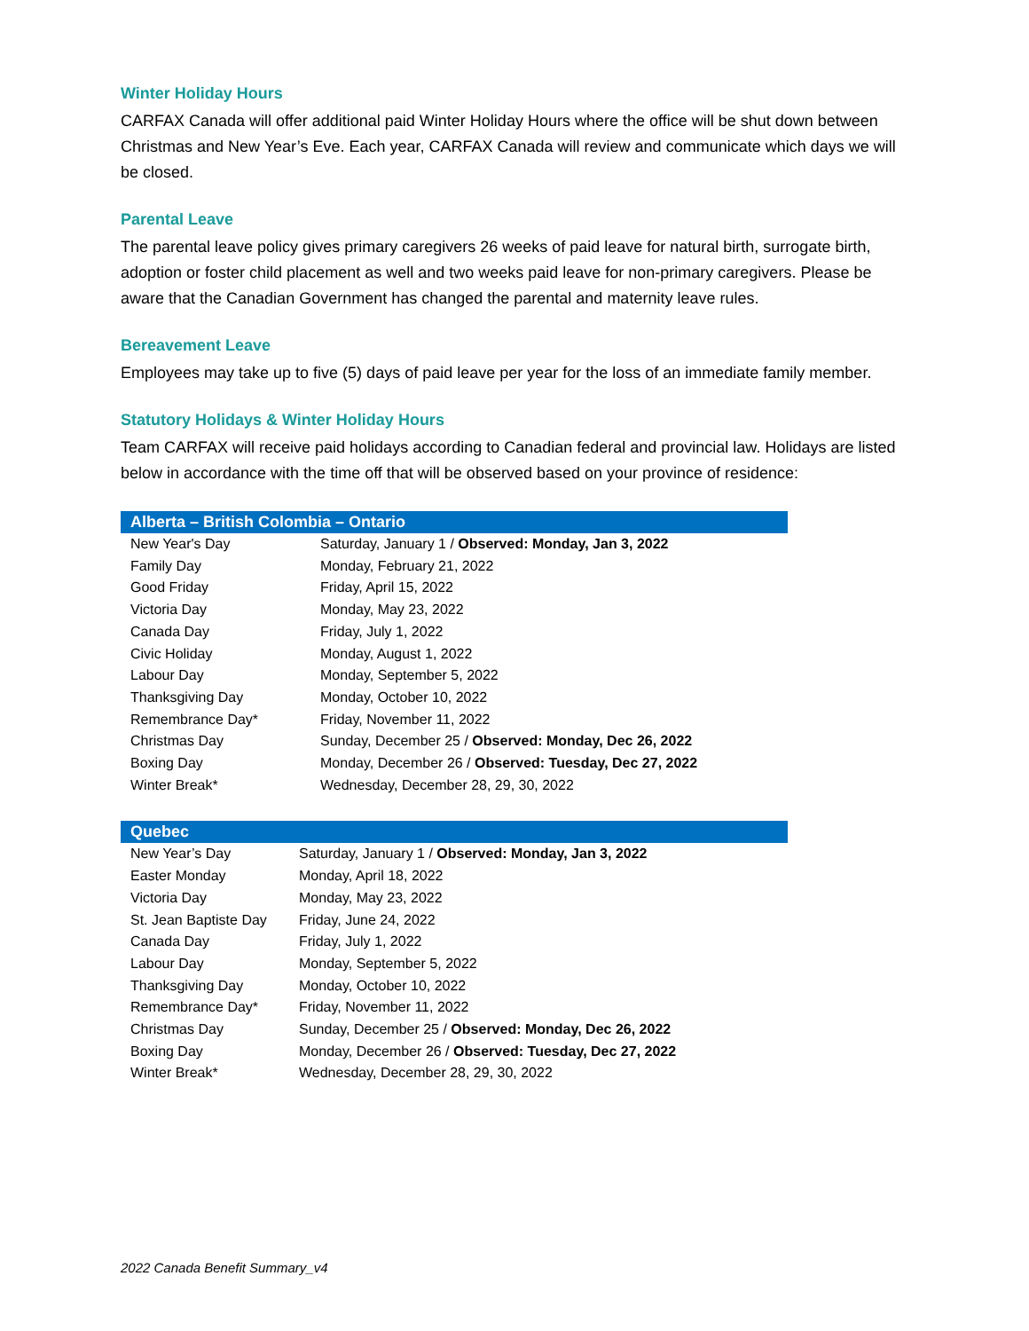Winter Holiday Hours
CARFAX Canada will offer additional paid Winter Holiday Hours where the office will be shut down between Christmas and New Year’s Eve. Each year, CARFAX Canada will review and communicate which days we will be closed.
Parental Leave
The parental leave policy gives primary caregivers 26 weeks of paid leave for natural birth, surrogate birth, adoption or foster child placement as well and two weeks paid leave for non-primary caregivers. Please be aware that the Canadian Government has changed the parental and maternity leave rules.
Bereavement Leave
Employees may take up to five (5) days of paid leave per year for the loss of an immediate family member.
Statutory Holidays & Winter Holiday Hours
Team CARFAX will receive paid holidays according to Canadian federal and provincial law. Holidays are listed below in accordance with the time off that will be observed based on your province of residence:
| Alberta – British Colombia – Ontario | |
| --- | --- |
| New Year's Day | Saturday, January 1 / Observed: Monday, Jan 3, 2022 |
| Family Day | Monday, February 21, 2022 |
| Good Friday | Friday, April 15, 2022 |
| Victoria Day | Monday, May 23, 2022 |
| Canada Day | Friday, July 1, 2022 |
| Civic Holiday | Monday, August 1, 2022 |
| Labour Day | Monday, September 5, 2022 |
| Thanksgiving Day | Monday, October 10, 2022 |
| Remembrance Day* | Friday, November 11, 2022 |
| Christmas Day | Sunday, December 25 / Observed: Monday, Dec 26, 2022 |
| Boxing Day | Monday, December 26 / Observed: Tuesday, Dec 27, 2022 |
| Winter Break* | Wednesday, December 28, 29, 30, 2022 |
| Quebec | |
| --- | --- |
| New Year’s Day | Saturday, January 1 / Observed: Monday, Jan 3, 2022 |
| Easter Monday | Monday, April 18, 2022 |
| Victoria Day | Monday, May 23, 2022 |
| St. Jean Baptiste Day | Friday, June 24, 2022 |
| Canada Day | Friday, July 1, 2022 |
| Labour Day | Monday, September 5, 2022 |
| Thanksgiving Day | Monday, October 10, 2022 |
| Remembrance Day* | Friday, November 11, 2022 |
| Christmas Day | Sunday, December 25 / Observed: Monday, Dec 26, 2022 |
| Boxing Day | Monday, December 26 / Observed: Tuesday, Dec 27, 2022 |
| Winter Break* | Wednesday, December 28, 29, 30, 2022 |
2022 Canada Benefit Summary_v4